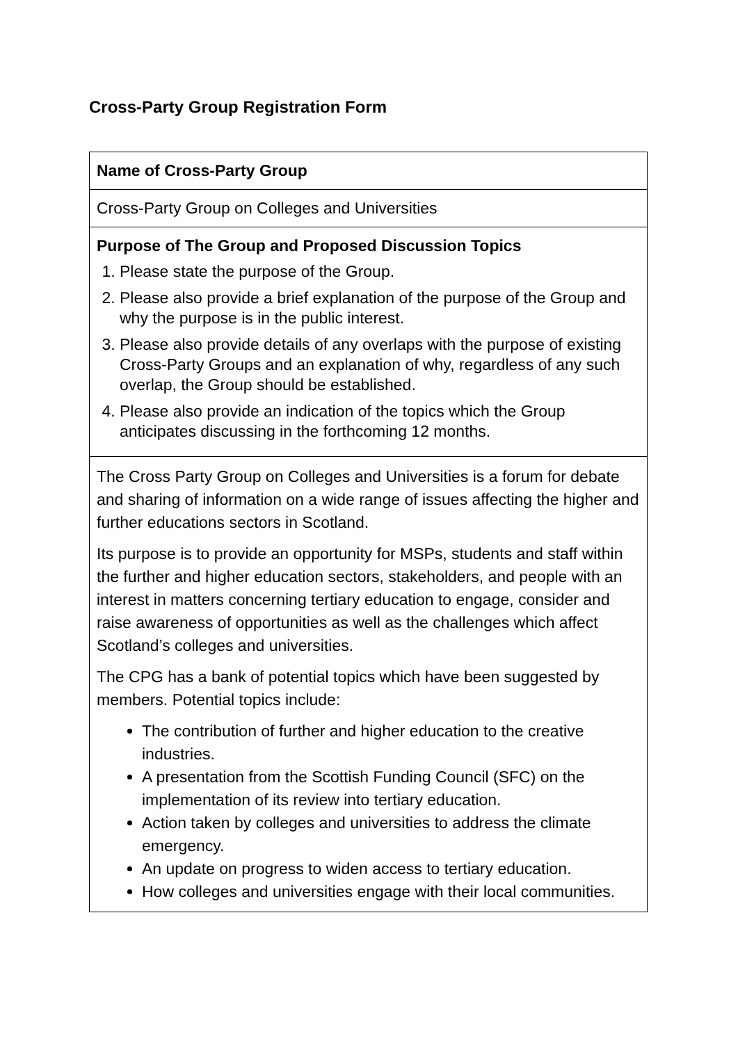Cross-Party Group Registration Form
| Name of Cross-Party Group |
| Cross-Party Group on Colleges and Universities |
| Purpose of The Group and Proposed Discussion Topics 1. Please state the purpose of the Group. 2. Please also provide a brief explanation of the purpose of the Group and why the purpose is in the public interest. 3. Please also provide details of any overlaps with the purpose of existing Cross-Party Groups and an explanation of why, regardless of any such overlap, the Group should be established. 4. Please also provide an indication of the topics which the Group anticipates discussing in the forthcoming 12 months. |
| The Cross Party Group on Colleges and Universities is a forum for debate and sharing of information on a wide range of issues affecting the higher and further educations sectors in Scotland. Its purpose is to provide an opportunity for MSPs, students and staff within the further and higher education sectors, stakeholders, and people with an interest in matters concerning tertiary education to engage, consider and raise awareness of opportunities as well as the challenges which affect Scotland’s colleges and universities. The CPG has a bank of potential topics which have been suggested by members. Potential topics include: The contribution of further and higher education to the creative industries. A presentation from the Scottish Funding Council (SFC) on the implementation of its review into tertiary education. Action taken by colleges and universities to address the climate emergency. An update on progress to widen access to tertiary education. How colleges and universities engage with their local communities. |